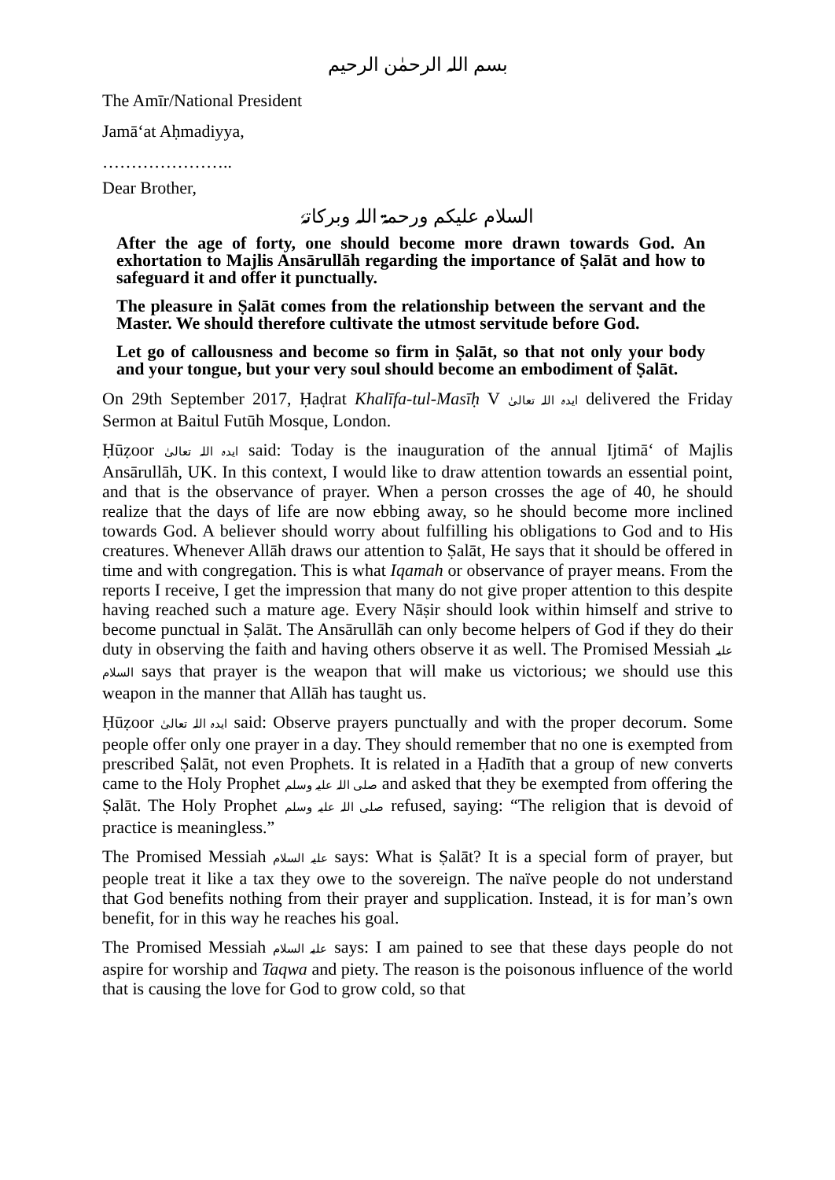بسم اللہ الرحمٰن الرحیم
The Amīr/National President
Jamā‘at Aḥmadiyya,
…………………..
Dear Brother,
السلام علیکم ورحمۃ اللہ وبرکاتہٗ
After the age of forty, one should become more drawn towards God. An exhortation to Majlis Ansārullāh regarding the importance of Ṣalāt and how to safeguard it and offer it punctually.
The pleasure in Ṣalāt comes from the relationship between the servant and the Master. We should therefore cultivate the utmost servitude before God.
Let go of callousness and become so firm in Ṣalāt, so that not only your body and your tongue, but your very soul should become an embodiment of Ṣalāt.
On 29th September 2017, Ḥaḍrat Khalīfa-tul-Masīḥ V ایدہ اللہ تعالیٰ delivered the Friday Sermon at Baitul Futūh Mosque, London.
Ḥūẓoor ایدہ اللہ تعالیٰ said: Today is the inauguration of the annual Ijtimā‘ of Majlis Ansārullāh, UK. In this context, I would like to draw attention towards an essential point, and that is the observance of prayer. When a person crosses the age of 40, he should realize that the days of life are now ebbing away, so he should become more inclined towards God. A believer should worry about fulfilling his obligations to God and to His creatures. Whenever Allāh draws our attention to Ṣalāt, He says that it should be offered in time and with congregation. This is what Iqamah or observance of prayer means. From the reports I receive, I get the impression that many do not give proper attention to this despite having reached such a mature age. Every Nāṣir should look within himself and strive to become punctual in Ṣalāt. The Ansārullāh can only become helpers of God if they do their duty in observing the faith and having others observe it as well. The Promised Messiah علیہ السلام says that prayer is the weapon that will make us victorious; we should use this weapon in the manner that Allāh has taught us.
Ḥūẓoor ایدہ اللہ تعالیٰ said: Observe prayers punctually and with the proper decorum. Some people offer only one prayer in a day. They should remember that no one is exempted from prescribed Ṣalāt, not even Prophets. It is related in a Ḥadīth that a group of new converts came to the Holy Prophet صلی اللہ علیہ وسلم and asked that they be exempted from offering the Ṣalāt. The Holy Prophet صلی اللہ علیہ وسلم refused, saying: “The religion that is devoid of practice is meaningless.”
The Promised Messiah علیہ السلام says: What is Ṣalāt? It is a special form of prayer, but people treat it like a tax they owe to the sovereign. The naïve people do not understand that God benefits nothing from their prayer and supplication. Instead, it is for man’s own benefit, for in this way he reaches his goal.
The Promised Messiah علیہ السلام says: I am pained to see that these days people do not aspire for worship and Taqwa and piety. The reason is the poisonous influence of the world that is causing the love for God to grow cold, so that